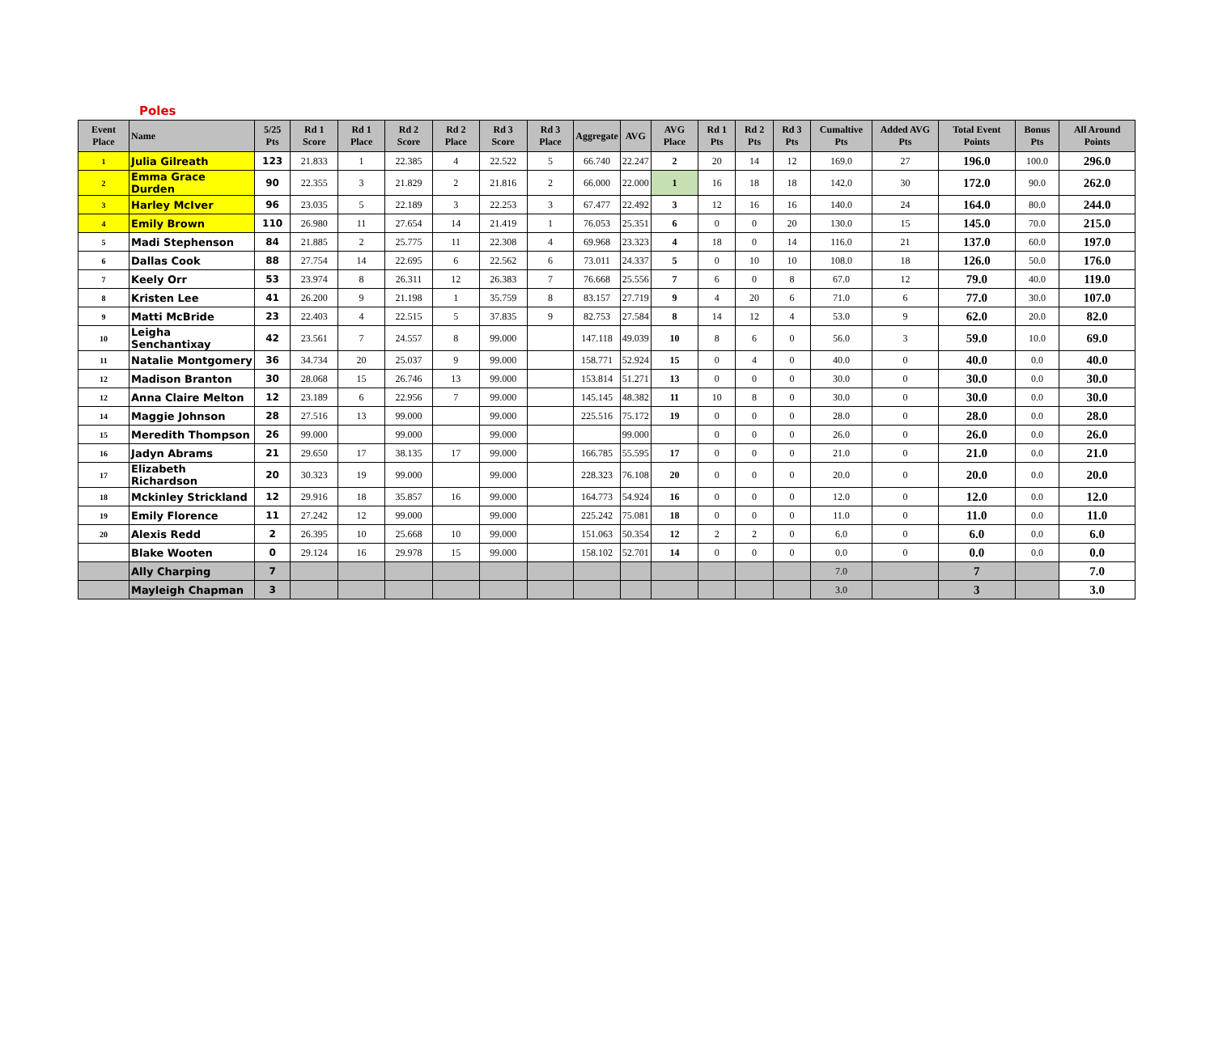Poles
| Event Place | Name | 5/25 Pts | Rd 1 Score | Rd 1 Place | Rd 2 Score | Rd 2 Place | Rd 3 Score | Rd 3 Place | Aggregate | AVG | AVG Place | Rd 1 Pts | Rd 2 Pts | Rd 3 Pts | Cumaltive Pts | Added AVG Pts | Total Event Points | Bonus Pts | All Around Points |
| --- | --- | --- | --- | --- | --- | --- | --- | --- | --- | --- | --- | --- | --- | --- | --- | --- | --- | --- | --- |
| 1 | Julia Gilreath | 123 | 21.833 | 1 | 22.385 | 4 | 22.522 | 5 | 66.740 | 22.247 | 2 | 20 | 14 | 12 | 169.0 | 27 | 196.0 | 100.0 | 296.0 |
| 2 | Emma Grace Durden | 90 | 22.355 | 3 | 21.829 | 2 | 21.816 | 2 | 66.000 | 22.000 | 1 | 16 | 18 | 18 | 142.0 | 30 | 172.0 | 90.0 | 262.0 |
| 3 | Harley McIver | 96 | 23.035 | 5 | 22.189 | 3 | 22.253 | 3 | 67.477 | 22.492 | 3 | 12 | 16 | 16 | 140.0 | 24 | 164.0 | 80.0 | 244.0 |
| 4 | Emily Brown | 110 | 26.980 | 11 | 27.654 | 14 | 21.419 | 1 | 76.053 | 25.351 | 6 | 0 | 0 | 20 | 130.0 | 15 | 145.0 | 70.0 | 215.0 |
| 5 | Madi Stephenson | 84 | 21.885 | 2 | 25.775 | 11 | 22.308 | 4 | 69.968 | 23.323 | 4 | 18 | 0 | 14 | 116.0 | 21 | 137.0 | 60.0 | 197.0 |
| 6 | Dallas Cook | 88 | 27.754 | 14 | 22.695 | 6 | 22.562 | 6 | 73.011 | 24.337 | 5 | 0 | 10 | 10 | 108.0 | 18 | 126.0 | 50.0 | 176.0 |
| 7 | Keely Orr | 53 | 23.974 | 8 | 26.311 | 12 | 26.383 | 7 | 76.668 | 25.556 | 7 | 6 | 0 | 8 | 67.0 | 12 | 79.0 | 40.0 | 119.0 |
| 8 | Kristen Lee | 41 | 26.200 | 9 | 21.198 | 1 | 35.759 | 8 | 83.157 | 27.719 | 9 | 4 | 20 | 6 | 71.0 | 6 | 77.0 | 30.0 | 107.0 |
| 9 | Matti McBride | 23 | 22.403 | 4 | 22.515 | 5 | 37.835 | 9 | 82.753 | 27.584 | 8 | 14 | 12 | 4 | 53.0 | 9 | 62.0 | 20.0 | 82.0 |
| 10 | Leigha Senchantixay | 42 | 23.561 | 7 | 24.557 | 8 | 99.000 | | 147.118 | 49.039 | 10 | 8 | 6 | 0 | 56.0 | 3 | 59.0 | 10.0 | 69.0 |
| 11 | Natalie Montgomery | 36 | 34.734 | 20 | 25.037 | 9 | 99.000 | | 158.771 | 52.924 | 15 | 0 | 4 | 0 | 40.0 | 0 | 40.0 | 0.0 | 40.0 |
| 12 | Madison Branton | 30 | 28.068 | 15 | 26.746 | 13 | 99.000 | | 153.814 | 51.271 | 13 | 0 | 0 | 0 | 30.0 | 0 | 30.0 | 0.0 | 30.0 |
| 12 | Anna Claire Melton | 12 | 23.189 | 6 | 22.956 | 7 | 99.000 | | 145.145 | 48.382 | 11 | 10 | 8 | 0 | 30.0 | 0 | 30.0 | 0.0 | 30.0 |
| 14 | Maggie Johnson | 28 | 27.516 | 13 | 99.000 | | 99.000 | | 225.516 | 75.172 | 19 | 0 | 0 | 0 | 28.0 | 0 | 28.0 | 0.0 | 28.0 |
| 15 | Meredith Thompson | 26 | 99.000 | | 99.000 | | 99.000 | | | 99.000 | | 0 | 0 | 0 | 26.0 | 0 | 26.0 | 0.0 | 26.0 |
| 16 | Jadyn Abrams | 21 | 29.650 | 17 | 38.135 | 17 | 99.000 | | 166.785 | 55.595 | 17 | 0 | 0 | 0 | 21.0 | 0 | 21.0 | 0.0 | 21.0 |
| 17 | Elizabeth Richardson | 20 | 30.323 | 19 | 99.000 | | 99.000 | | 228.323 | 76.108 | 20 | 0 | 0 | 0 | 20.0 | 0 | 20.0 | 0.0 | 20.0 |
| 18 | Mckinley Strickland | 12 | 29.916 | 18 | 35.857 | 16 | 99.000 | | 164.773 | 54.924 | 16 | 0 | 0 | 0 | 12.0 | 0 | 12.0 | 0.0 | 12.0 |
| 19 | Emily Florence | 11 | 27.242 | 12 | 99.000 | | 99.000 | | 225.242 | 75.081 | 18 | 0 | 0 | 0 | 11.0 | 0 | 11.0 | 0.0 | 11.0 |
| 20 | Alexis Redd | 2 | 26.395 | 10 | 25.668 | 10 | 99.000 | | 151.063 | 50.354 | 12 | 2 | 2 | 0 | 6.0 | 0 | 6.0 | 0.0 | 6.0 |
| | Blake Wooten | 0 | 29.124 | 16 | 29.978 | 15 | 99.000 | | 158.102 | 52.701 | 14 | 0 | 0 | 0 | 0.0 | 0 | 0.0 | 0.0 | 0.0 |
| | Ally Charping | 7 | | | | | | | | | | | | | 7.0 | | 7 | | 7.0 |
| | Mayleigh Chapman | 3 | | | | | | | | | | | | | 3.0 | | 3 | | 3.0 |